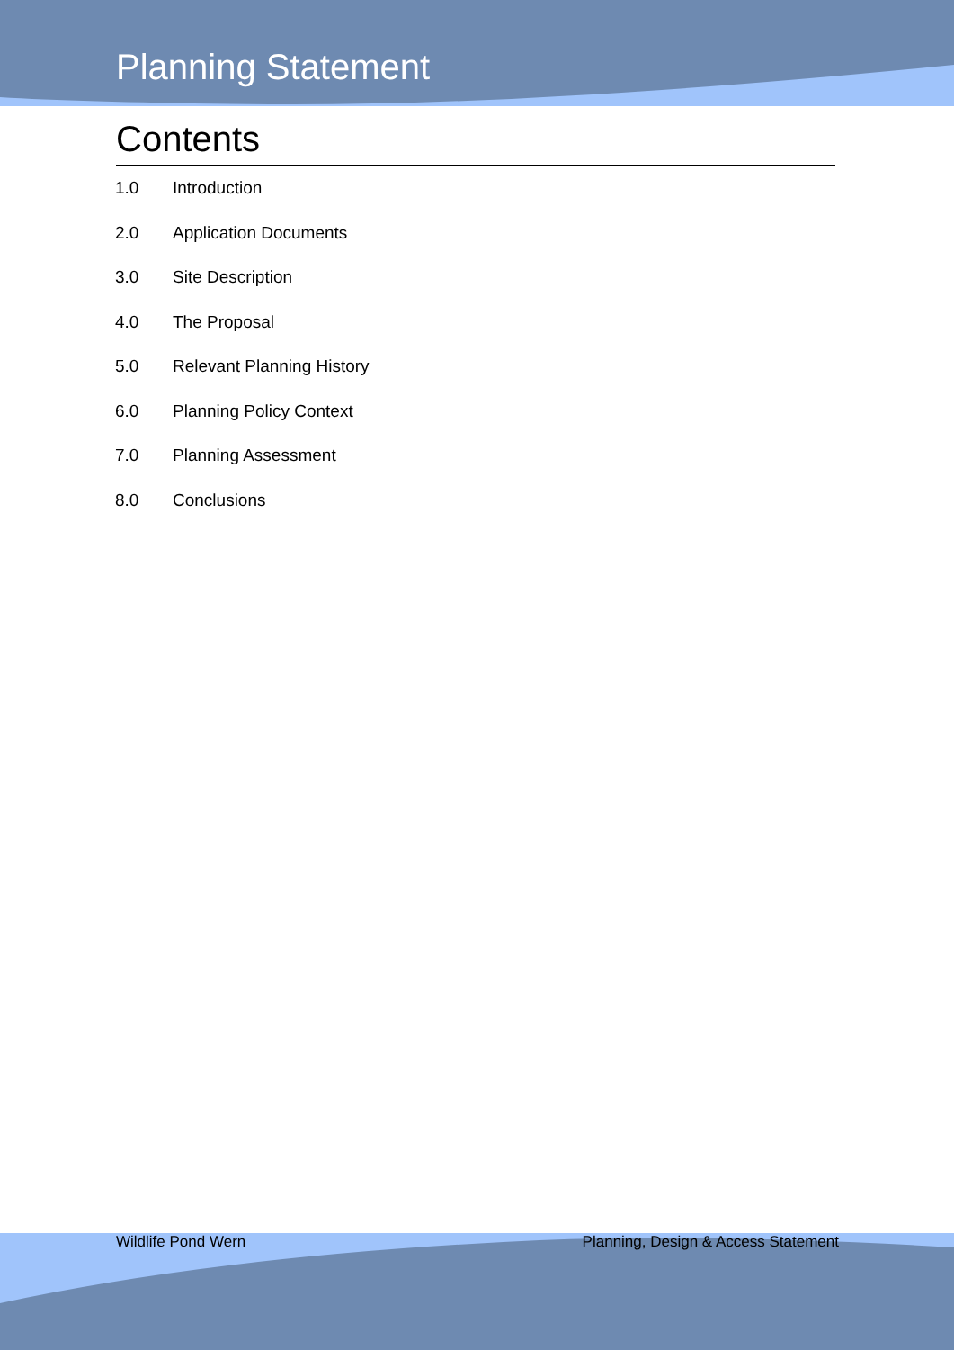Planning Statement
Contents
1.0 Introduction
2.0 Application Documents
3.0 Site Description
4.0 The Proposal
5.0 Relevant Planning History
6.0 Planning Policy Context
7.0 Planning Assessment
8.0 Conclusions
Wildlife Pond Wern Planning, Design & Access Statement